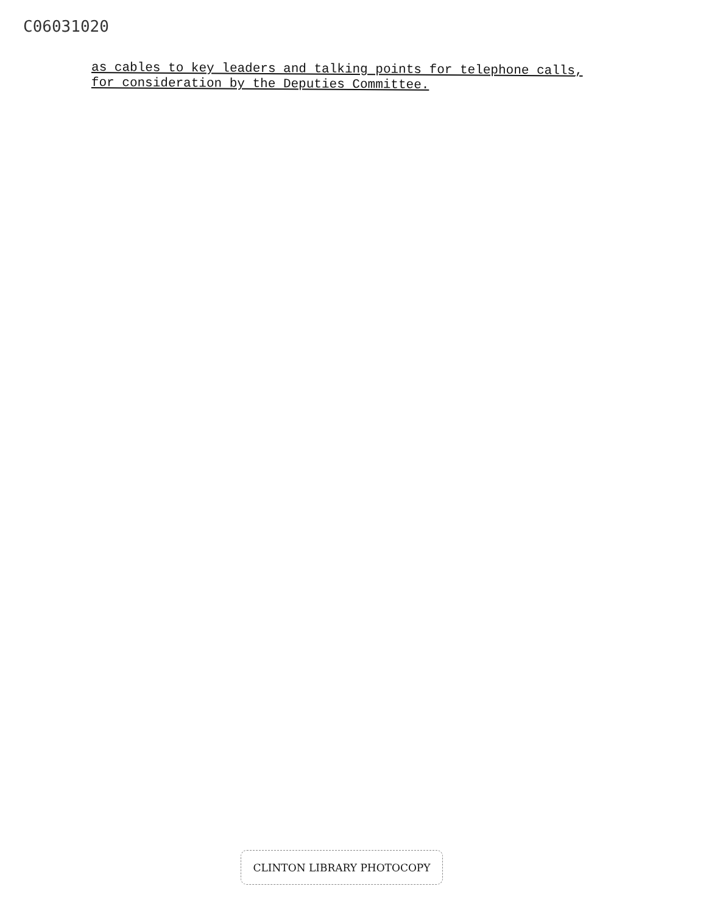C06031020
as cables to key leaders and talking points for telephone calls,
for consideration by the Deputies Committee.
CLINTON LIBRARY PHOTOCOPY